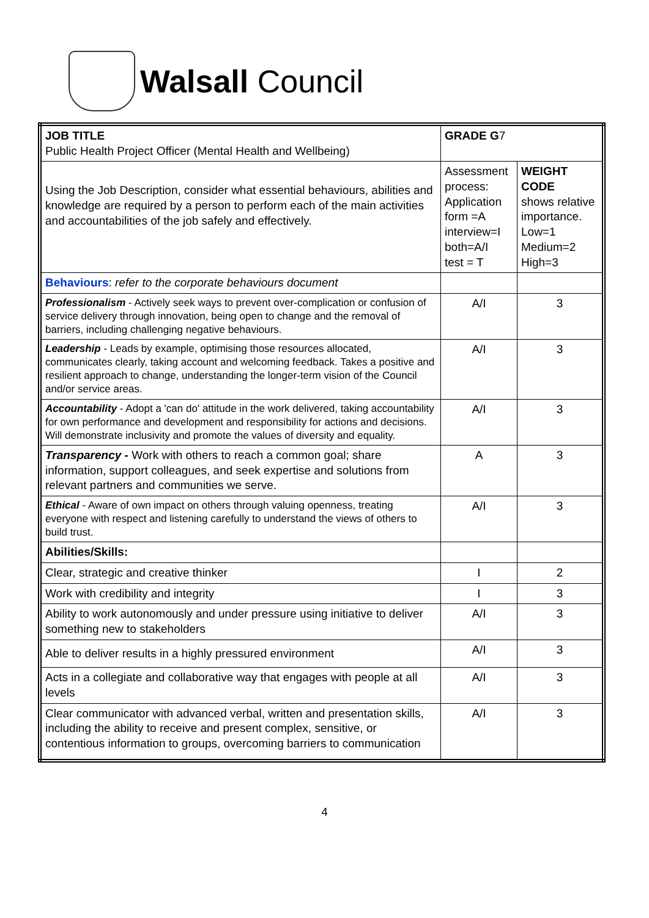Walsall Council
| JOB TITLE Public Health Project Officer (Mental Health and Wellbeing) | GRADE G 7 | |
| Using the Job Description, consider what essential behaviours, abilities and knowledge are required by a person to perform each of the main activities and accountabilities of the job safely and effectively. | Assessment process: Application form =A interview=I both=A/I test = T | WEIGHT CODE shows relative importance. Low=1 Medium=2 High=3 |
| Behaviours : refer to the corporate behaviours document | | |
| Professionalism - Actively seek ways to prevent over-complication or confusion of service delivery through innovation, being open to change and the removal of barriers, including challenging negative behaviours. | A/I | 3 |
| Leadership - Leads by example, optimising those resources allocated, communicates clearly, taking account and welcoming feedback. Takes a positive and resilient approach to change, understanding the longer-term vision of the Council and/or service areas. | A/I | 3 |
| Accountability - Adopt a 'can do' attitude in the work delivered, taking accountability for own performance and development and responsibility for actions and decisions. Will demonstrate inclusivity and promote the values of diversity and equality. | A/I | 3 |
| Transparency - Work with others to reach a common goal; share information, support colleagues, and seek expertise and solutions from relevant partners and communities we serve. | A | 3 |
| Ethical - Aware of own impact on others through valuing openness, treating everyone with respect and listening carefully to understand the views of others to build trust. | A/I | 3 |
| Abilities/Skills: | | |
| Clear, strategic and creative thinker | I | 2 |
| Work with credibility and integrity | I | 3 |
| Ability to work autonomously and under pressure using initiative to deliver something new to stakeholders | A/I | 3 |
| Able to deliver results in a highly pressured environment | A/I | 3 |
| Acts in a collegiate and collaborative way that engages with people at all levels | A/I | 3 |
| Clear communicator with advanced verbal, written and presentation skills, including the ability to receive and present complex, sensitive, or contentious information to groups, overcoming barriers to communication | A/I | 3 |
4